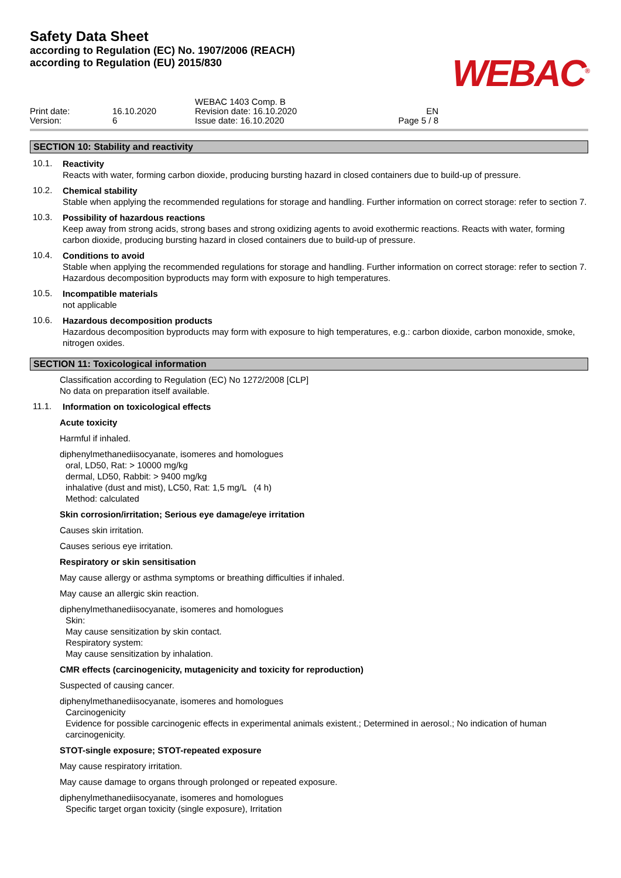Safety Data Sheet
according to Regulation (EC) No. 1907/2006 (REACH)
according to Regulation (EU) 2015/830
WEBAC<sup>®</sup>
Print date:
Version:
16.10.2020
6
WEBAC 1403 Comp. B
Revision date: 16.10.2020
Issue date: 16.10.2020
EN
Page 5 / 8
SECTION 10: Stability and reactivity
10.1.
Reactivity
Reacts with water, forming carbon dioxide, producing bursting hazard in closed containers due to build-up of pressure.
10.2.
Chemical stability
Stable when applying the recommended regulations for storage and handling. Further information on correct storage: refer to section 7.
10.3.
Possibility of hazardous reactions
Keep away from strong acids, strong bases and strong oxidizing agents to avoid exothermic reactions. Reacts with water, forming carbon dioxide, producing bursting hazard in closed containers due to build-up of pressure.
10.4.
Conditions to avoid
Stable when applying the recommended regulations for storage and handling. Further information on correct storage: refer to section 7. Hazardous decomposition byproducts may form with exposure to high temperatures.
10.5.
Incompatible materials
not applicable
10.6.
Hazardous decomposition products
Hazardous decomposition byproducts may form with exposure to high temperatures, e.g.: carbon dioxide, carbon monoxide, smoke, nitrogen oxides.
SECTION 11: Toxicological information
Classification according to Regulation (EC) No 1272/2008 [CLP]
No data on preparation itself available.
11.1.
Information on toxicological effects
Acute toxicity
Harmful if inhaled.
diphenylmethanediisocyanate, isomeres and homologues
oral, LD50, Rat: > 10000 mg/kg
dermal, LD50, Rabbit: > 9400 mg/kg
inhalative (dust and mist), LC50, Rat: 1,5 mg/L (4 h)
Method: calculated
Skin corrosion/irritation; Serious eye damage/eye irritation
Causes skin irritation.
Causes serious eye irritation.
Respiratory or skin sensitisation
May cause allergy or asthma symptoms or breathing difficulties if inhaled.
May cause an allergic skin reaction.
diphenylmethanediisocyanate, isomeres and homologues
Skin:
May cause sensitization by skin contact.
Respiratory system:
May cause sensitization by inhalation.
CMR effects (carcinogenicity, mutagenicity and toxicity for reproduction)
Suspected of causing cancer.
diphenylmethanediisocyanate, isomeres and homologues
Carcinogenicity
Evidence for possible carcinogenic effects in experimental animals existent.; Determined in aerosol.; No indication of human carcinogenicity.
STOT-single exposure; STOT-repeated exposure
May cause respiratory irritation.
May cause damage to organs through prolonged or repeated exposure.
diphenylmethanediisocyanate, isomeres and homologues
Specific target organ toxicity (single exposure), Irritation